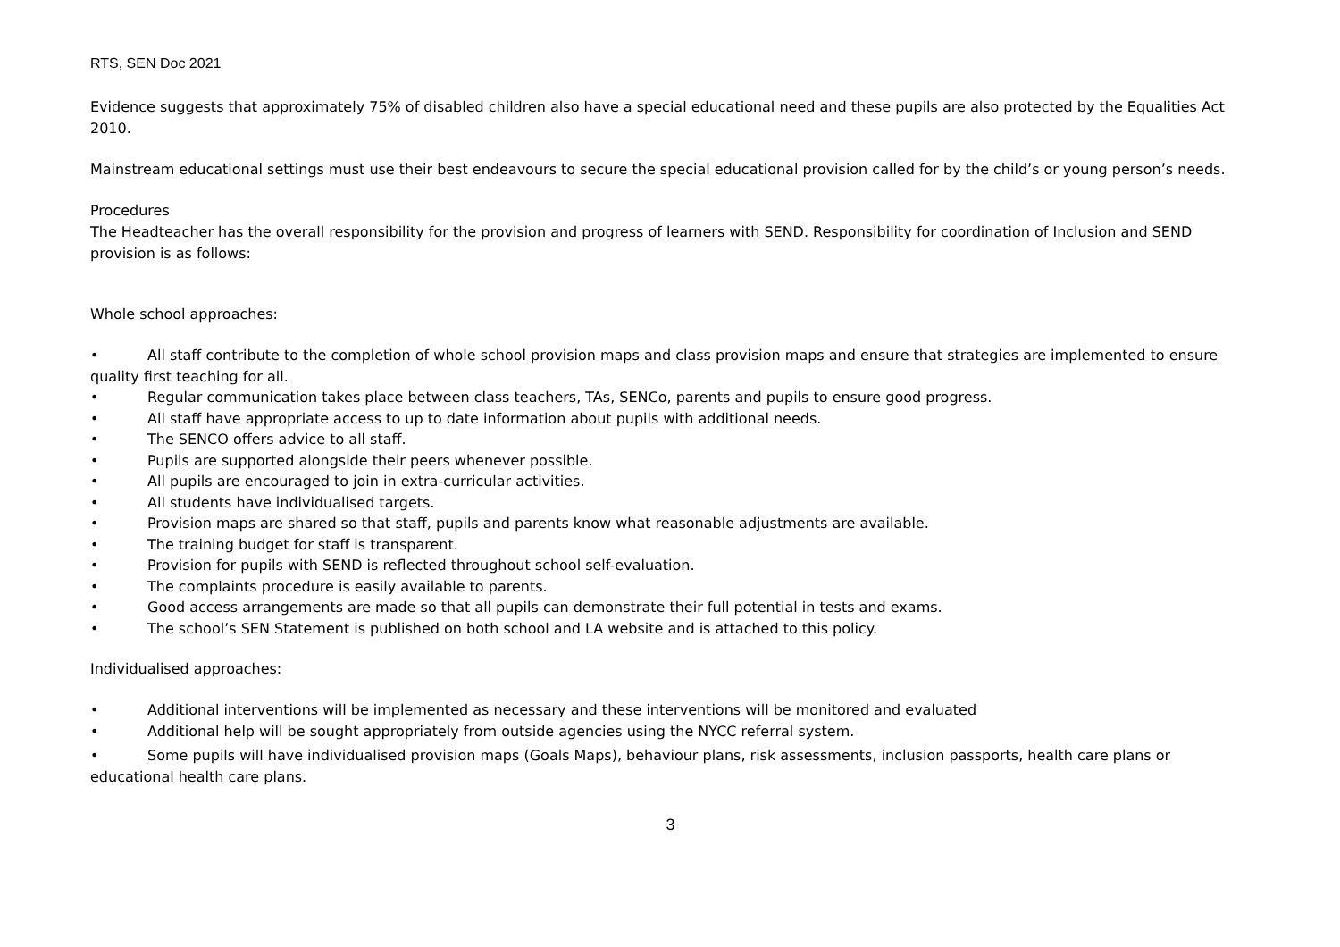RTS, SEN Doc 2021
Evidence suggests that approximately 75% of disabled children also have a special educational need and these pupils are also protected by the Equalities Act 2010.
Mainstream educational settings must use their best endeavours to secure the special educational provision called for by the child’s or young person’s needs.
Procedures
The Headteacher has the overall responsibility for the provision and progress of learners with SEND. Responsibility for coordination of Inclusion and SEND provision is as follows:
Whole school approaches:
• All staff contribute to the completion of whole school provision maps and class provision maps and ensure that strategies are implemented to ensure quality first teaching for all.
• Regular communication takes place between class teachers, TAs, SENCo, parents and pupils to ensure good progress.
• All staff have appropriate access to up to date information about pupils with additional needs.
• The SENCO offers advice to all staff.
• Pupils are supported alongside their peers whenever possible.
• All pupils are encouraged to join in extra-curricular activities.
• All students have individualised targets.
• Provision maps are shared so that staff, pupils and parents know what reasonable adjustments are available.
• The training budget for staff is transparent.
• Provision for pupils with SEND is reflected throughout school self-evaluation.
• The complaints procedure is easily available to parents.
• Good access arrangements are made so that all pupils can demonstrate their full potential in tests and exams.
• The school’s SEN Statement is published on both school and LA website and is attached to this policy.
Individualised approaches:
• Additional interventions will be implemented as necessary and these interventions will be monitored and evaluated
• Additional help will be sought appropriately from outside agencies using the NYCC referral system.
• Some pupils will have individualised provision maps (Goals Maps), behaviour plans, risk assessments, inclusion passports, health care plans or educational health care plans.
3